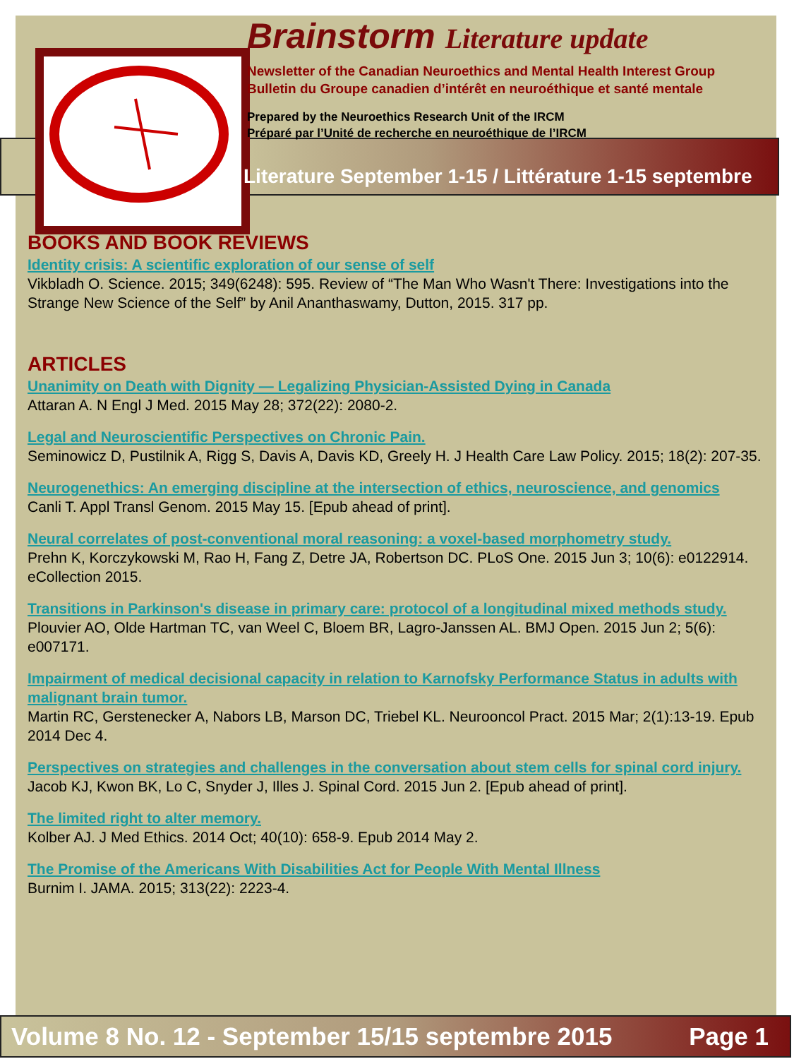Brainstorm Literature update
Newsletter of the Canadian Neuroethics and Mental Health Interest Group
Bulletin du Groupe canadien d’intérêt en neuroéthique et santé mentale
Prepared by the Neuroethics Research Unit of the IRCM
Préparé par l’Unité de recherche en neuroéthique de l’IRCM
Literature September 1-15 / Littérature 1-15 septembre
BOOKS AND BOOK REVIEWS
Identity crisis: A scientific exploration of our sense of self
Vikbladh O. Science. 2015; 349(6248): 595. Review of “The Man Who Wasn't There: Investigations into the Strange New Science of the Self” by Anil Ananthaswamy, Dutton, 2015. 317 pp.
ARTICLES
Unanimity on Death with Dignity — Legalizing Physician-Assisted Dying in Canada
Attaran A. N Engl J Med. 2015 May 28; 372(22): 2080-2.
Legal and Neuroscientific Perspectives on Chronic Pain.
Seminowicz D, Pustilnik A, Rigg S, Davis A, Davis KD, Greely H. J Health Care Law Policy. 2015; 18(2): 207-35.
Neurogenethics: An emerging discipline at the intersection of ethics, neuroscience, and genomics
Canli T. Appl Transl Genom. 2015 May 15. [Epub ahead of print].
Neural correlates of post-conventional moral reasoning: a voxel-based morphometry study.
Prehn K, Korczykowski M, Rao H, Fang Z, Detre JA, Robertson DC. PLoS One. 2015 Jun 3; 10(6): e0122914. eCollection 2015.
Transitions in Parkinson's disease in primary care: protocol of a longitudinal mixed methods study.
Plouvier AO, Olde Hartman TC, van Weel C, Bloem BR, Lagro-Janssen AL. BMJ Open. 2015 Jun 2; 5(6): e007171.
Impairment of medical decisional capacity in relation to Karnofsky Performance Status in adults with malignant brain tumor.
Martin RC, Gerstenecker A, Nabors LB, Marson DC, Triebel KL. Neurooncol Pract. 2015 Mar; 2(1):13-19. Epub 2014 Dec 4.
Perspectives on strategies and challenges in the conversation about stem cells for spinal cord injury.
Jacob KJ, Kwon BK, Lo C, Snyder J, Illes J. Spinal Cord. 2015 Jun 2. [Epub ahead of print].
The limited right to alter memory.
Kolber AJ. J Med Ethics. 2014 Oct; 40(10): 658-9. Epub 2014 May 2.
The Promise of the Americans With Disabilities Act for People With Mental Illness
Burnim I. JAMA. 2015; 313(22): 2223-4.
Volume 8 No. 12 - September 15/15 septembre 2015 Page 1